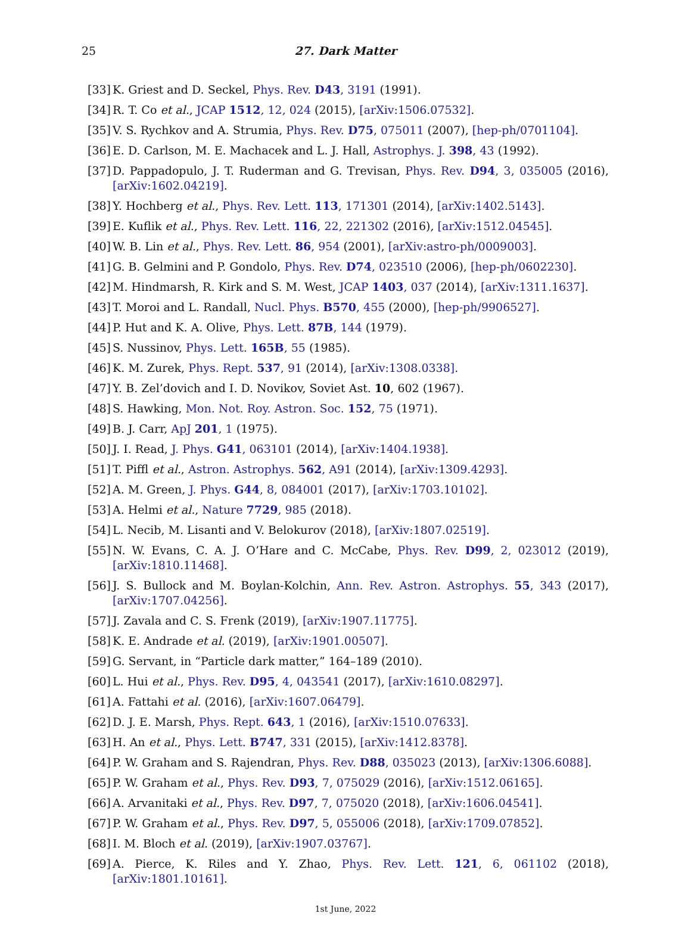25
27. Dark Matter
[33] K. Griest and D. Seckel, Phys. Rev. D43, 3191 (1991).
[34] R. T. Co et al., JCAP 1512, 12, 024 (2015), [arXiv:1506.07532].
[35] V. S. Rychkov and A. Strumia, Phys. Rev. D75, 075011 (2007), [hep-ph/0701104].
[36] E. D. Carlson, M. E. Machacek and L. J. Hall, Astrophys. J. 398, 43 (1992).
[37] D. Pappadopulo, J. T. Ruderman and G. Trevisan, Phys. Rev. D94, 3, 035005 (2016), [arXiv:1602.04219].
[38] Y. Hochberg et al., Phys. Rev. Lett. 113, 171301 (2014), [arXiv:1402.5143].
[39] E. Kuflik et al., Phys. Rev. Lett. 116, 22, 221302 (2016), [arXiv:1512.04545].
[40] W. B. Lin et al., Phys. Rev. Lett. 86, 954 (2001), [arXiv:astro-ph/0009003].
[41] G. B. Gelmini and P. Gondolo, Phys. Rev. D74, 023510 (2006), [hep-ph/0602230].
[42] M. Hindmarsh, R. Kirk and S. M. West, JCAP 1403, 037 (2014), [arXiv:1311.1637].
[43] T. Moroi and L. Randall, Nucl. Phys. B570, 455 (2000), [hep-ph/9906527].
[44] P. Hut and K. A. Olive, Phys. Lett. 87B, 144 (1979).
[45] S. Nussinov, Phys. Lett. 165B, 55 (1985).
[46] K. M. Zurek, Phys. Rept. 537, 91 (2014), [arXiv:1308.0338].
[47] Y. B. Zel’dovich and I. D. Novikov, Soviet Ast. 10, 602 (1967).
[48] S. Hawking, Mon. Not. Roy. Astron. Soc. 152, 75 (1971).
[49] B. J. Carr, ApJ 201, 1 (1975).
[50] J. I. Read, J. Phys. G41, 063101 (2014), [arXiv:1404.1938].
[51] T. Piffl et al., Astron. Astrophys. 562, A91 (2014), [arXiv:1309.4293].
[52] A. M. Green, J. Phys. G44, 8, 084001 (2017), [arXiv:1703.10102].
[53] A. Helmi et al., Nature 7729, 985 (2018).
[54] L. Necib, M. Lisanti and V. Belokurov (2018), [arXiv:1807.02519].
[55] N. W. Evans, C. A. J. O’Hare and C. McCabe, Phys. Rev. D99, 2, 023012 (2019), [arXiv:1810.11468].
[56] J. S. Bullock and M. Boylan-Kolchin, Ann. Rev. Astron. Astrophys. 55, 343 (2017), [arXiv:1707.04256].
[57] J. Zavala and C. S. Frenk (2019), [arXiv:1907.11775].
[58] K. E. Andrade et al. (2019), [arXiv:1901.00507].
[59] G. Servant, in “Particle dark matter,” 164–189 (2010).
[60] L. Hui et al., Phys. Rev. D95, 4, 043541 (2017), [arXiv:1610.08297].
[61] A. Fattahi et al. (2016), [arXiv:1607.06479].
[62] D. J. E. Marsh, Phys. Rept. 643, 1 (2016), [arXiv:1510.07633].
[63] H. An et al., Phys. Lett. B747, 331 (2015), [arXiv:1412.8378].
[64] P. W. Graham and S. Rajendran, Phys. Rev. D88, 035023 (2013), [arXiv:1306.6088].
[65] P. W. Graham et al., Phys. Rev. D93, 7, 075029 (2016), [arXiv:1512.06165].
[66] A. Arvanitaki et al., Phys. Rev. D97, 7, 075020 (2018), [arXiv:1606.04541].
[67] P. W. Graham et al., Phys. Rev. D97, 5, 055006 (2018), [arXiv:1709.07852].
[68] I. M. Bloch et al. (2019), [arXiv:1907.03767].
[69] A. Pierce, K. Riles and Y. Zhao, Phys. Rev. Lett. 121, 6, 061102 (2018), [arXiv:1801.10161].
1st June, 2022